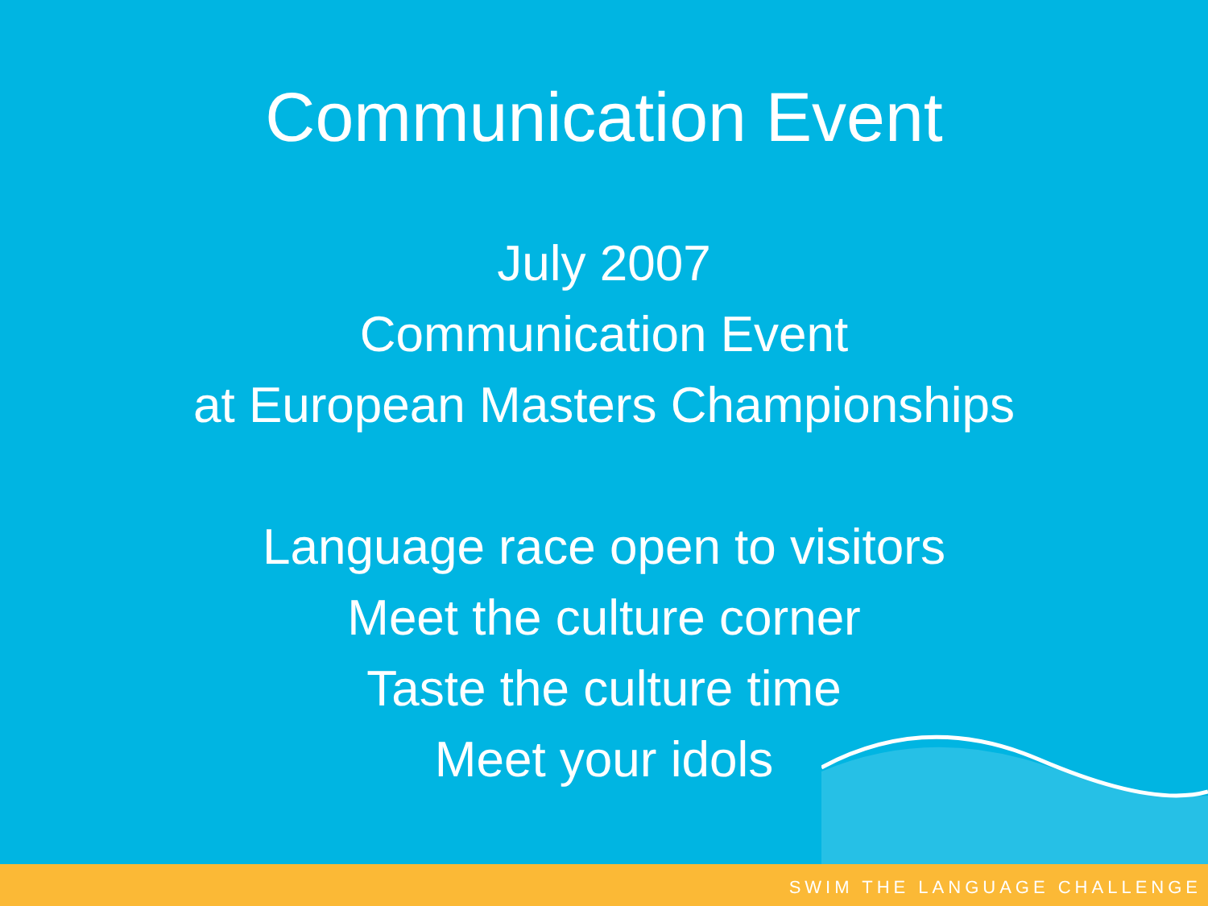Communication Event
July 2007
Communication Event
at European Masters Championships
Language race open to visitors
Meet the culture corner
Taste the culture time
Meet your idols
SWIM THE LANGUAGE CHALLENGE